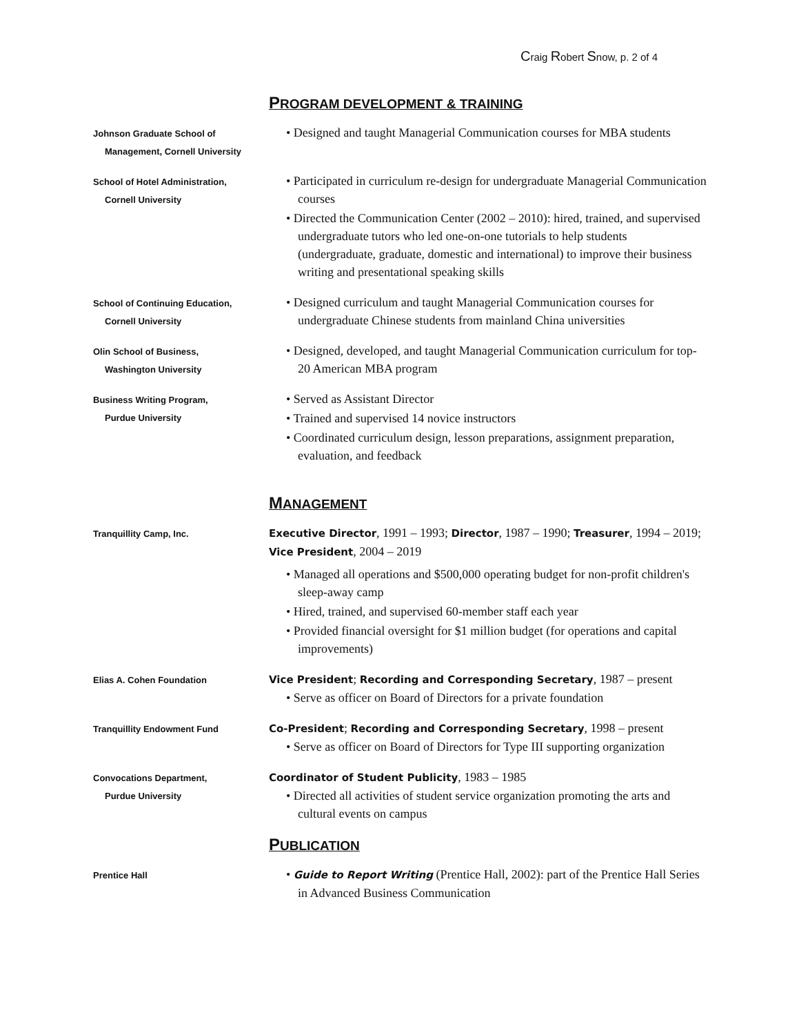Craig Robert Snow, p. 2 of 4
PROGRAM DEVELOPMENT & TRAINING
Johnson Graduate School of
Management, Cornell University
• Designed and taught Managerial Communication courses for MBA students
School of Hotel Administration,
Cornell University
• Participated in curriculum re-design for undergraduate Managerial Communication courses
• Directed the Communication Center (2002 – 2010): hired, trained, and supervised undergraduate tutors who led one-on-one tutorials to help students (undergraduate, graduate, domestic and international) to improve their business writing and presentational speaking skills
School of Continuing Education,
Cornell University
• Designed curriculum and taught Managerial Communication courses for undergraduate Chinese students from mainland China universities
Olin School of Business,
Washington University
• Designed, developed, and taught Managerial Communication curriculum for top-20 American MBA program
Business Writing Program,
Purdue University
• Served as Assistant Director
• Trained and supervised 14 novice instructors
• Coordinated curriculum design, lesson preparations, assignment preparation, evaluation, and feedback
MANAGEMENT
Tranquillity Camp, Inc.
Executive Director, 1991 – 1993; Director, 1987 – 1990; Treasurer, 1994 – 2019; Vice President, 2004 – 2019
• Managed all operations and $500,000 operating budget for non-profit children's sleep-away camp
• Hired, trained, and supervised 60-member staff each year
• Provided financial oversight for $1 million budget (for operations and capital improvements)
Elias A. Cohen Foundation
Vice President; Recording and Corresponding Secretary, 1987 – present
• Serve as officer on Board of Directors for a private foundation
Tranquillity Endowment Fund
Co-President; Recording and Corresponding Secretary, 1998 – present
• Serve as officer on Board of Directors for Type III supporting organization
Convocations Department,
Purdue University
Coordinator of Student Publicity, 1983 – 1985
• Directed all activities of student service organization promoting the arts and cultural events on campus
PUBLICATION
Prentice Hall
• Guide to Report Writing (Prentice Hall, 2002): part of the Prentice Hall Series in Advanced Business Communication